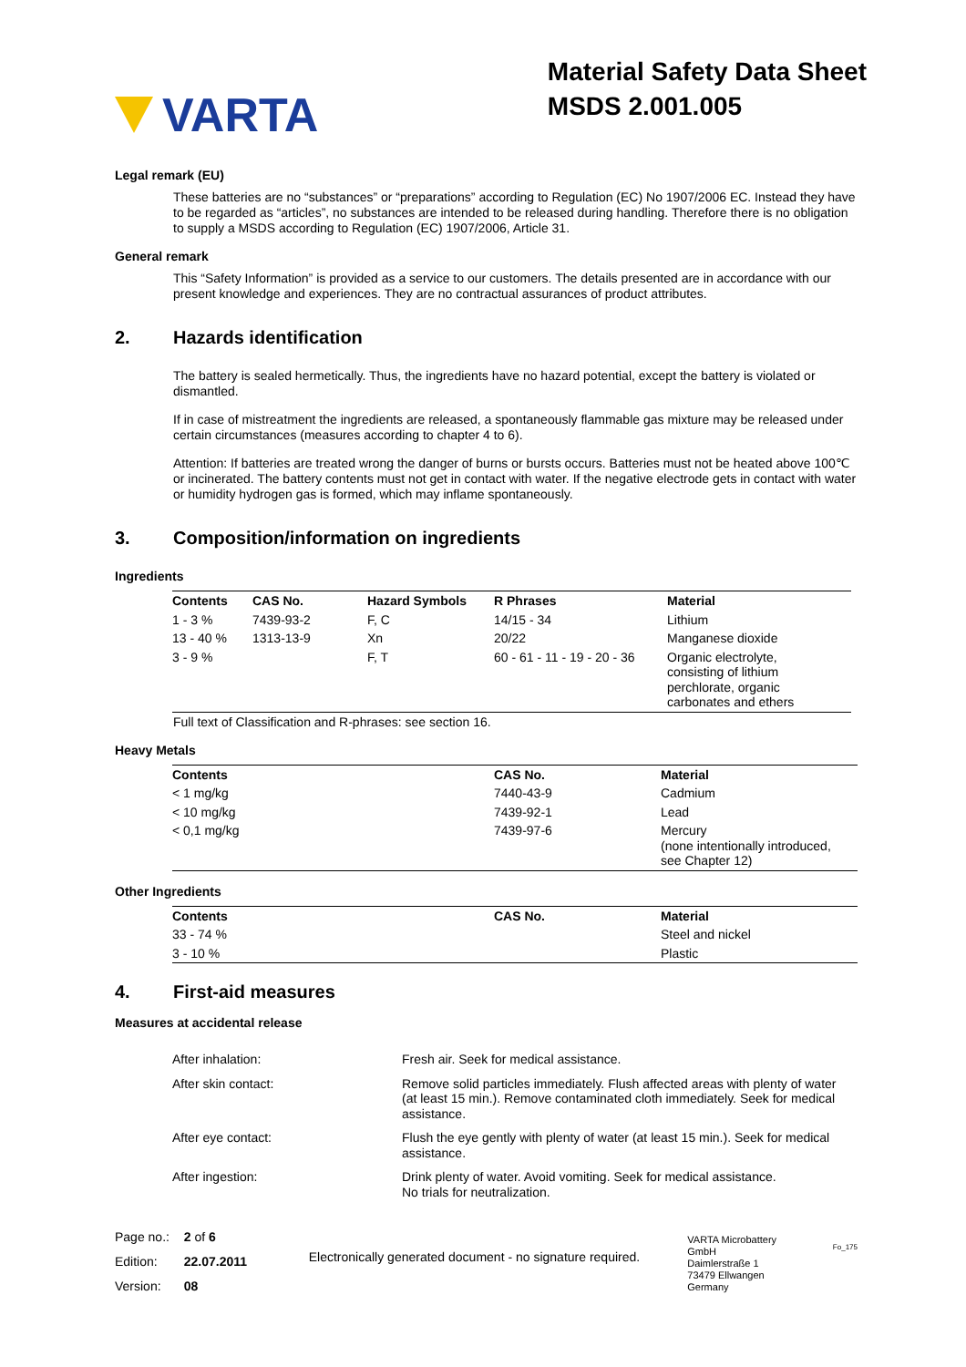VARTA
Material Safety Data Sheet
MSDS 2.001.005
Legal remark (EU)
These batteries are no “substances” or “preparations” according to Regulation (EC) No 1907/2006 EC. Instead they have to be regarded as “articles”, no substances are intended to be released during handling. Therefore there is no obligation to supply a MSDS according to Regulation (EC) 1907/2006, Article 31.
General remark
This “Safety Information” is provided as a service to our customers. The details presented are in accordance with our present knowledge and experiences. They are no contractual assurances of product attributes.
2. Hazards identification
The battery is sealed hermetically. Thus, the ingredients have no hazard potential, except the battery is violated or dismantled.
If in case of mistreatment the ingredients are released, a spontaneously flammable gas mixture may be released under certain circumstances (measures according to chapter 4 to 6).
Attention: If batteries are treated wrong the danger of burns or bursts occurs. Batteries must not be heated above 100℃ or incinerated. The battery contents must not get in contact with water. If the negative electrode gets in contact with water or humidity hydrogen gas is formed, which may inflame spontaneously.
3. Composition/information on ingredients
Ingredients
| Contents | CAS No. | Hazard Symbols | R Phrases | Material |
| --- | --- | --- | --- | --- |
| 1 - 3 % | 7439-93-2 | F, C | 14/15 - 34 | Lithium |
| 13 - 40 % | 1313-13-9 | Xn | 20/22 | Manganese dioxide |
| 3 - 9 % | | F, T | 60 - 61 - 11 - 19 - 20 - 36 | Organic electrolyte, consisting of lithium perchlorate, organic carbonates and ethers |
Full text of Classification and R-phrases: see section 16.
Heavy Metals
| Contents | CAS No. | Material |
| --- | --- | --- |
| < 1 mg/kg | 7440-43-9 | Cadmium |
| < 10 mg/kg | 7439-92-1 | Lead |
| < 0,1 mg/kg | 7439-97-6 | Mercury (none intentionally introduced, see Chapter 12) |
Other Ingredients
| Contents | CAS No. | Material |
| --- | --- | --- |
| 33 - 74 % | | Steel and nickel |
| 3 - 10 % | | Plastic |
4. First-aid measures
Measures at accidental release
| After inhalation: | Fresh air. Seek for medical assistance. |
| After skin contact: | Remove solid particles immediately. Flush affected areas with plenty of water (at least 15 min.). Remove contaminated cloth immediately. Seek for medical assistance. |
| After eye contact: | Flush the eye gently with plenty of water (at least 15 min.). Seek for medical assistance. |
| After ingestion: | Drink plenty of water. Avoid vomiting. Seek for medical assistance. No trials for neutralization. |
Page no.:
Edition:
Version:
2 of 6
22.07.2011
08
Electronically generated document - no signature required.
VARTA Microbattery GmbH
Daimlerstraße 1
73479 Ellwangen
Germany
Fo_175